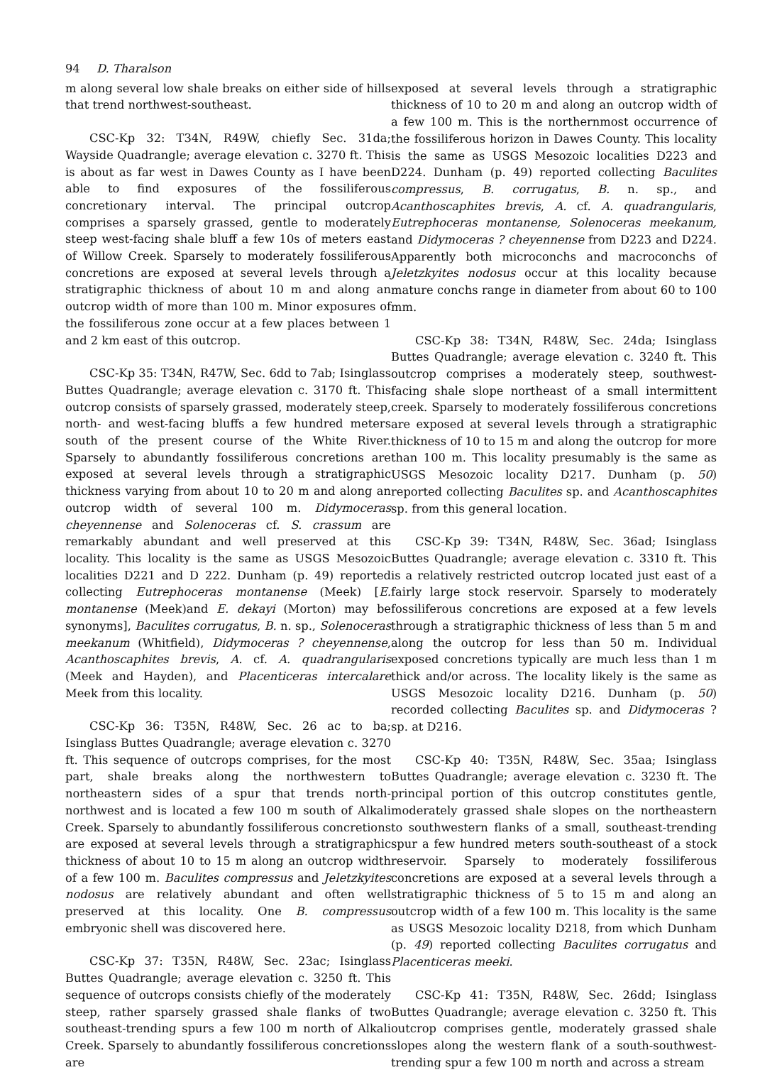94 D. Tharalson
m along several low shale breaks on either side of hills that trend northwest-southeast.
CSC-Kp 32: T34N, R49W, chiefly Sec. 31da; Wayside Quadrangle; average elevation c. 3270 ft. This is about as far west in Dawes County as I have been able to find exposures of the fossiliferous concretionary interval. The principal outcrop comprises a sparsely grassed, gentle to moderately steep west-facing shale bluff a few 10s of meters east of Willow Creek. Sparsely to moderately fossiliferous concretions are exposed at several levels through a stratigraphic thickness of about 10 m and along an outcrop width of more than 100 m. Minor exposures of the fossiliferous zone occur at a few places between 1 and 2 km east of this outcrop.
CSC-Kp 35: T34N, R47W, Sec. 6dd to 7ab; Isinglass Buttes Quadrangle; average elevation c. 3170 ft. This outcrop consists of sparsely grassed, moderately steep, north- and west-facing bluffs a few hundred meters south of the present course of the White River. Sparsely to abundantly fossiliferous concretions are exposed at several levels through a stratigraphic thickness varying from about 10 to 20 m and along an outcrop width of several 100 m. Didymoceras cheyennense and Solenoceras cf. S. crassum are remarkably abundant and well preserved at this locality. This locality is the same as USGS Mesozoic localities D221 and D 222. Dunham (p. 49) reported collecting Eutrephoceras montanense (Meek) [E. montanense (Meek)and E. dekayi (Morton) may be synonyms], Baculites corrugatus, B. n. sp., Solenoceras meekanum (Whitfield), Didymoceras ? cheyennense, Acanthoscaphites brevis, A. cf. A. quadrangularis (Meek and Hayden), and Placenticeras intercalare Meek from this locality.
CSC-Kp 36: T35N, R48W, Sec. 26 ac to ba; Isinglass Buttes Quadrangle; average elevation c. 3270 ft. This sequence of outcrops comprises, for the most part, shale breaks along the northwestern to northeastern sides of a spur that trends north-northwest and is located a few 100 m south of Alkali Creek. Sparsely to abundantly fossiliferous concretions are exposed at several levels through a stratigraphic thickness of about 10 to 15 m along an outcrop width of a few 100 m. Baculites compressus and Jeletzkyites nodosus are relatively abundant and often well preserved at this locality. One B. compressus embryonic shell was discovered here.
CSC-Kp 37: T35N, R48W, Sec. 23ac; Isinglass Buttes Quadrangle; average elevation c. 3250 ft. This sequence of outcrops consists chiefly of the moderately steep, rather sparsely grassed shale flanks of two southeast-trending spurs a few 100 m north of Alkali Creek. Sparsely to abundantly fossiliferous concretions are
exposed at several levels through a stratigraphic thickness of 10 to 20 m and along an outcrop width of a few 100 m. This is the northernmost occurrence of the fossiliferous horizon in Dawes County. This locality is the same as USGS Mesozoic localities D223 and D224. Dunham (p. 49) reported collecting Baculites compressus, B. corrugatus, B. n. sp., and Acanthoscaphites brevis, A. cf. A. quadrangularis, Eutrephoceras montanense, Solenoceras meekanum, and Didymoceras ? cheyennense from D223 and D224. Apparently both microconchs and macroconchs of Jeletzkyites nodosus occur at this locality because mature conchs range in diameter from about 60 to 100 mm.
CSC-Kp 38: T34N, R48W, Sec. 24da; Isinglass Buttes Quadrangle; average elevation c. 3240 ft. This outcrop comprises a moderately steep, southwest-facing shale slope northeast of a small intermittent creek. Sparsely to moderately fossiliferous concretions are exposed at several levels through a stratigraphic thickness of 10 to 15 m and along the outcrop for more than 100 m. This locality presumably is the same as USGS Mesozoic locality D217. Dunham (p. 50) reported collecting Baculites sp. and Acanthoscaphites sp. from this general location.
CSC-Kp 39: T34N, R48W, Sec. 36ad; Isinglass Buttes Quadrangle; average elevation c. 3310 ft. This is a relatively restricted outcrop located just east of a fairly large stock reservoir. Sparsely to moderately fossiliferous concretions are exposed at a few levels through a stratigraphic thickness of less than 5 m and along the outcrop for less than 50 m. Individual exposed concretions typically are much less than 1 m thick and/or across. The locality likely is the same as USGS Mesozoic locality D216. Dunham (p. 50) recorded collecting Baculites sp. and Didymoceras ? sp. at D216.
CSC-Kp 40: T35N, R48W, Sec. 35aa; Isinglass Buttes Quadrangle; average elevation c. 3230 ft. The principal portion of this outcrop constitutes gentle, moderately grassed shale slopes on the northeastern to southwestern flanks of a small, southeast-trending spur a few hundred meters south-southeast of a stock reservoir. Sparsely to moderately fossiliferous concretions are exposed at a several levels through a stratigraphic thickness of 5 to 15 m and along an outcrop width of a few 100 m. This locality is the same as USGS Mesozoic locality D218, from which Dunham (p. 49) reported collecting Baculites corrugatus and Placenticeras meeki.
CSC-Kp 41: T35N, R48W, Sec. 26dd; Isinglass Buttes Quadrangle; average elevation c. 3250 ft. This outcrop comprises gentle, moderately grassed shale slopes along the western flank of a south-southwest-trending spur a few 100 m north and across a stream